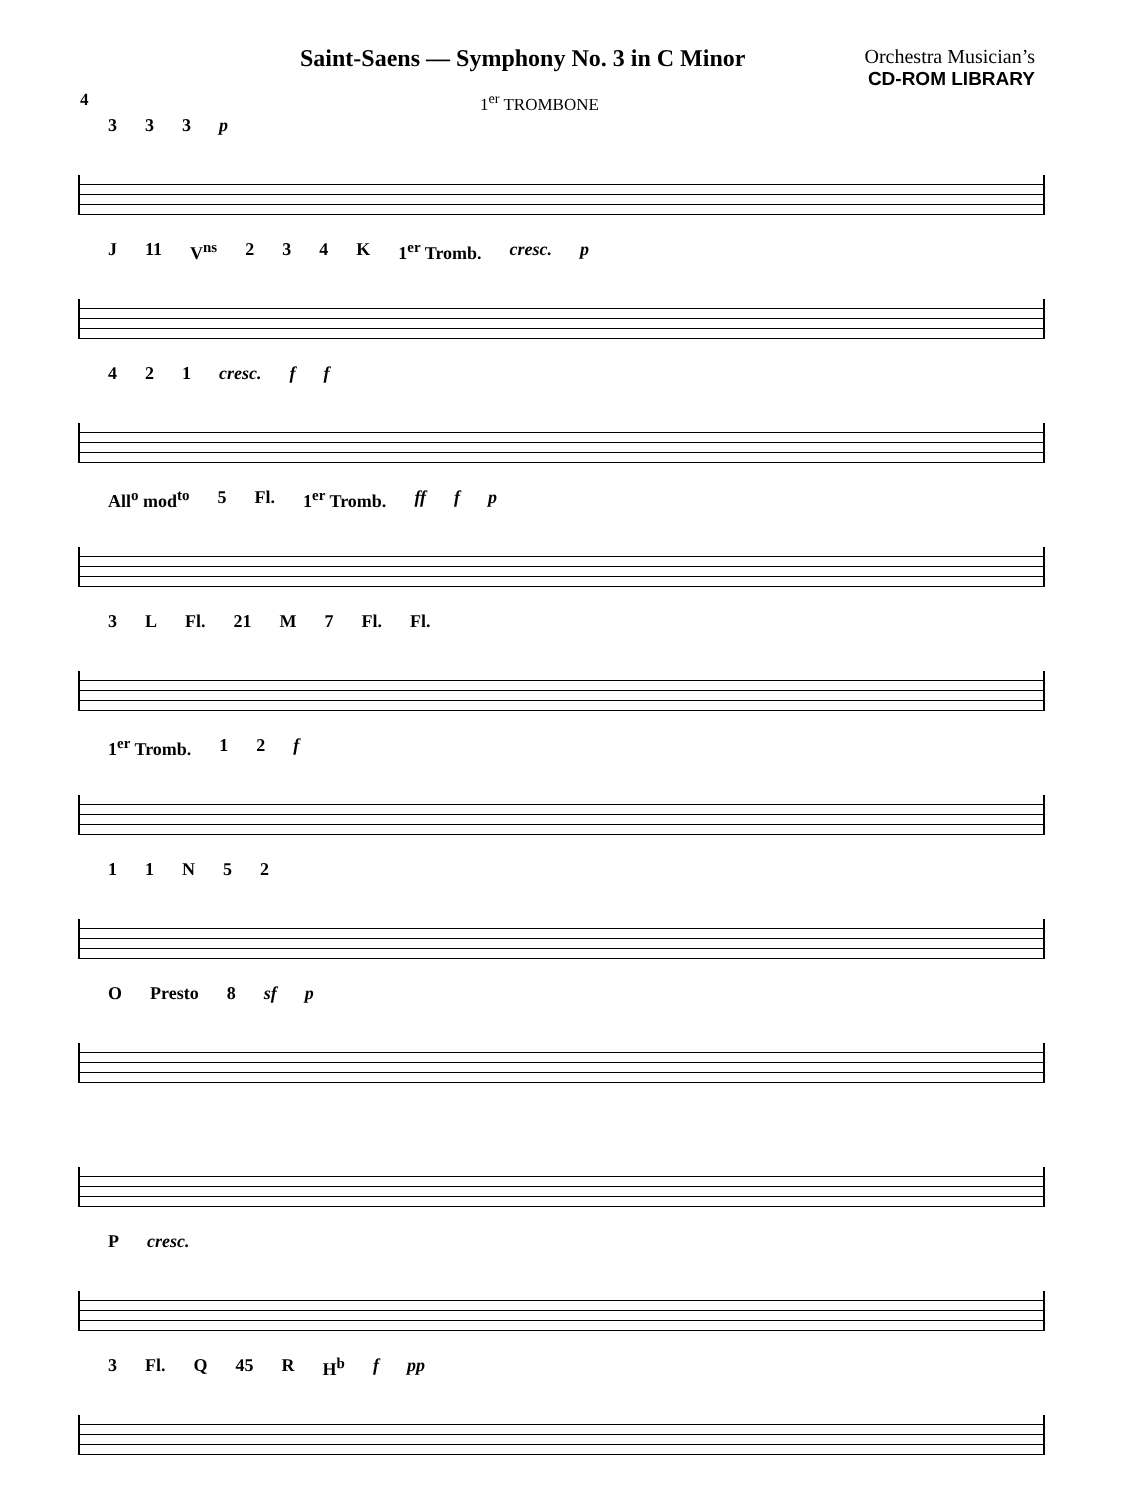Saint-Saens — Symphony No. 3 in C Minor
Orchestra Musician’s
CD-ROM LIBRARY
4 1<sup>er</sup> TROMBONE
333 p
J 11 V<sup>ns</sup> 234 K 1<sup>er</sup> Tromb. cresc. p
421 cresc. f f
All<sup>o</sup> mod<sup>to</sup> 5 Fl. 1<sup>er</sup> Tromb. ff f p
3 L Fl. 21 M 7 Fl. Fl.
1<sup>er</sup> Tromb. 12 f
11 N 52
O Presto 8 sf p
Pcresc.
3 Fl. Q 45 R H<sup>b</sup> f pp